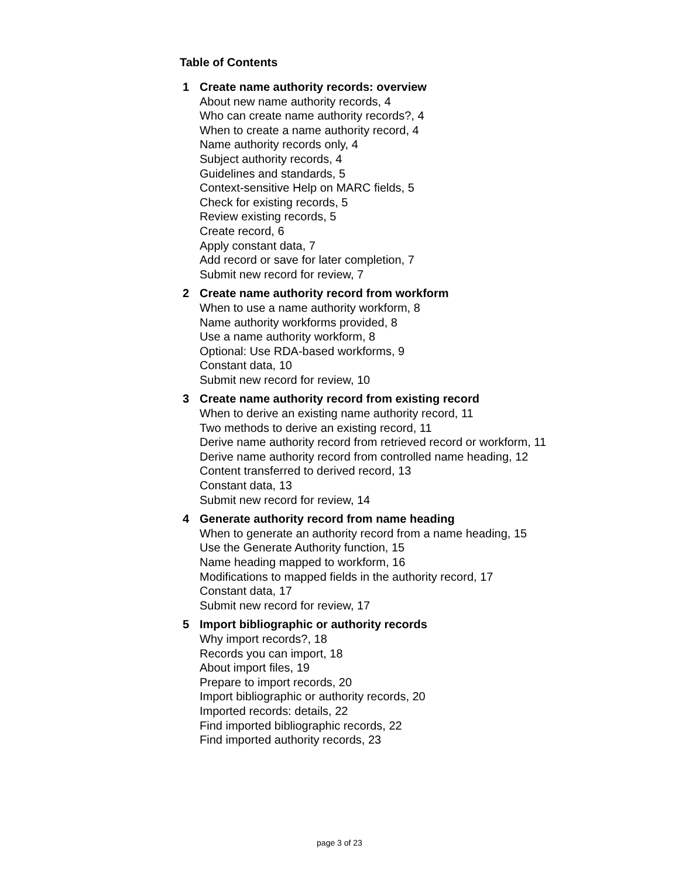Table of Contents
1 Create name authority records: overview
About new name authority records, 4
Who can create name authority records?, 4
When to create a name authority record, 4
Name authority records only, 4
Subject authority records, 4
Guidelines and standards, 5
Context-sensitive Help on MARC fields, 5
Check for existing records, 5
Review existing records, 5
Create record, 6
Apply constant data, 7
Add record or save for later completion, 7
Submit new record for review, 7
2 Create name authority record from workform
When to use a name authority workform, 8
Name authority workforms provided, 8
Use a name authority workform, 8
Optional: Use RDA-based workforms, 9
Constant data, 10
Submit new record for review, 10
3 Create name authority record from existing record
When to derive an existing name authority record, 11
Two methods to derive an existing record, 11
Derive name authority record from retrieved record or workform, 11
Derive name authority record from controlled name heading, 12
Content transferred to derived record, 13
Constant data, 13
Submit new record for review, 14
4 Generate authority record from name heading
When to generate an authority record from a name heading, 15
Use the Generate Authority function, 15
Name heading mapped to workform, 16
Modifications to mapped fields in the authority record, 17
Constant data, 17
Submit new record for review, 17
5 Import bibliographic or authority records
Why import records?, 18
Records you can import, 18
About import files, 19
Prepare to import records, 20
Import bibliographic or authority records, 20
Imported records: details, 22
Find imported bibliographic records, 22
Find imported authority records, 23
page 3 of 23